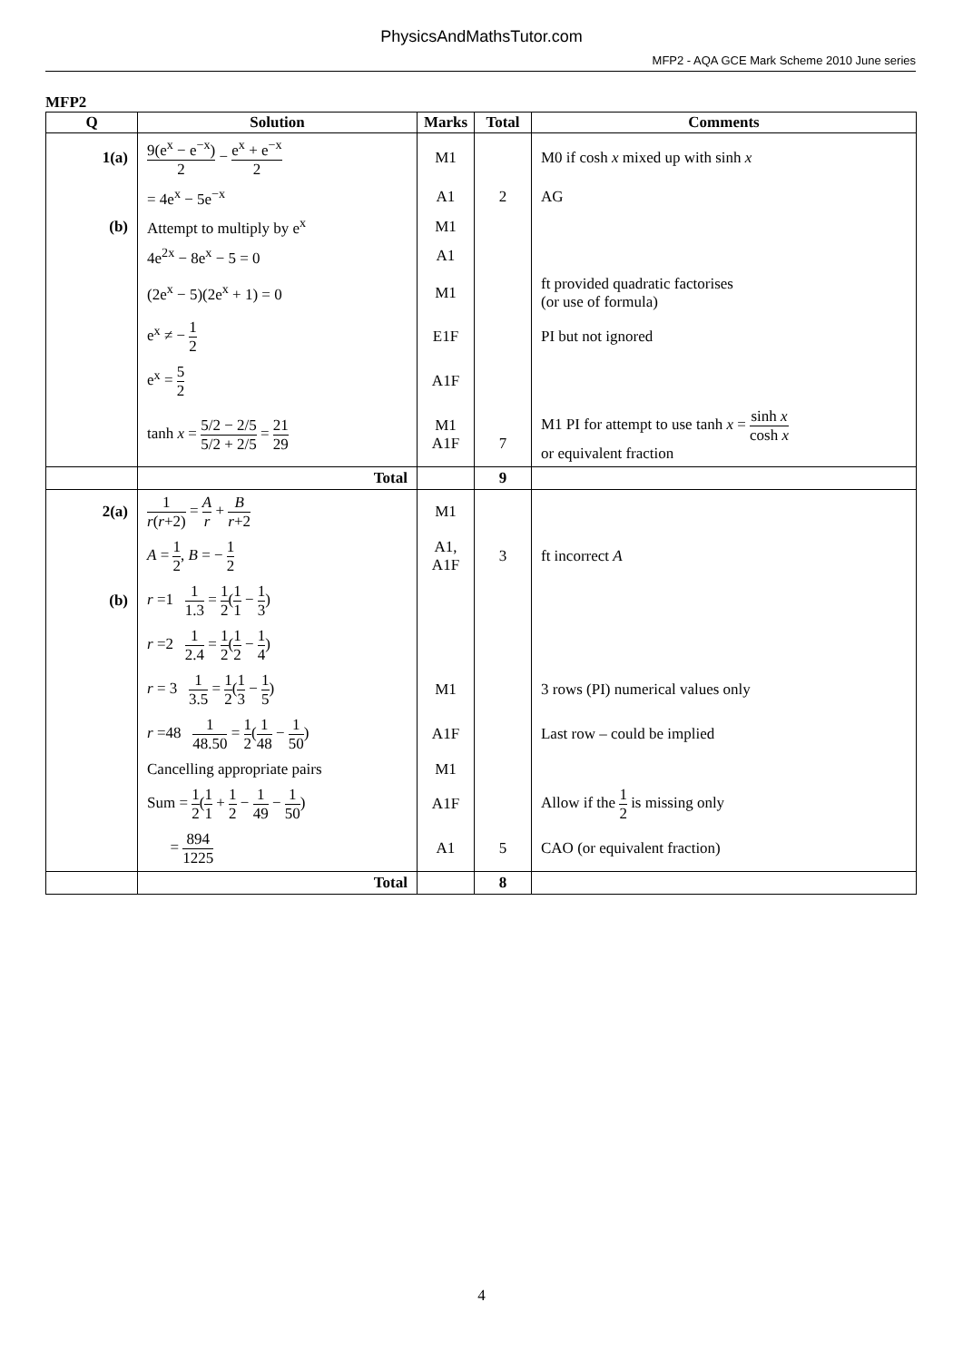PhysicsAndMathsTutor.com
MFP2 - AQA GCE Mark Scheme 2010 June series
MFP2
| Q | Solution | Marks | Total | Comments |
| --- | --- | --- | --- | --- |
| 1(a) | 9(e<sup>x</sup> − e<sup>−x</sup>) 2 − e<sup>x</sup> + e<sup>−x</sup> 2 | M1 | | M0 if cosh x mixed up with sinh x |
| | = 4e<sup>x</sup> − 5e<sup>−x</sup> | A1 | 2 | AG |
| (b) | Attempt to multiply by e<sup>x</sup> | M1 | | |
| | 4e<sup>2x</sup> − 8e<sup>x</sup> − 5 = 0 | A1 | | |
| | (2e<sup>x</sup> − 5)(2e<sup>x</sup> + 1) = 0 | M1 | | ft provided quadratic factorises (or use of formula) |
| | e<sup>x</sup> ≠ − 1 2 | E1F | | PI but not ignored |
| | e<sup>x</sup> = 5 2 | A1F | | |
| | tanh x = 5/2 − 2/5 5/2 + 2/5 = 21 29 | M1 A1F | 7 | M1 PI for attempt to use tanh x = sinh x cosh x or equivalent fraction |
| | Total | | 9 | |
| 2(a) | 1 r ( r +2) = A r + B r +2 | M1 | | |
| | A = 1 2 , B = − 1 2 | A1, A1F | 3 | ft incorrect A |
| (b) | r =1 1 1.3 = 1 2 ( 1 1 − 1 3 ) | | | |
| | r =2 1 2.4 = 1 2 ( 1 2 − 1 4 ) | | | |
| | r = 3 1 3.5 = 1 2 ( 1 3 − 1 5 ) | M1 | | 3 rows (PI) numerical values only |
| | r =48 1 48.50 = 1 2 ( 1 48 − 1 50 ) | A1F | | Last row – could be implied |
| | Cancelling appropriate pairs | M1 | | |
| | Sum = 1 2 ( 1 1 + 1 2 − 1 49 − 1 50 ) | A1F | | Allow if the 1 2 is missing only |
| | = 894 1225 | A1 | 5 | CAO (or equivalent fraction) |
| | Total | | 8 | |
4